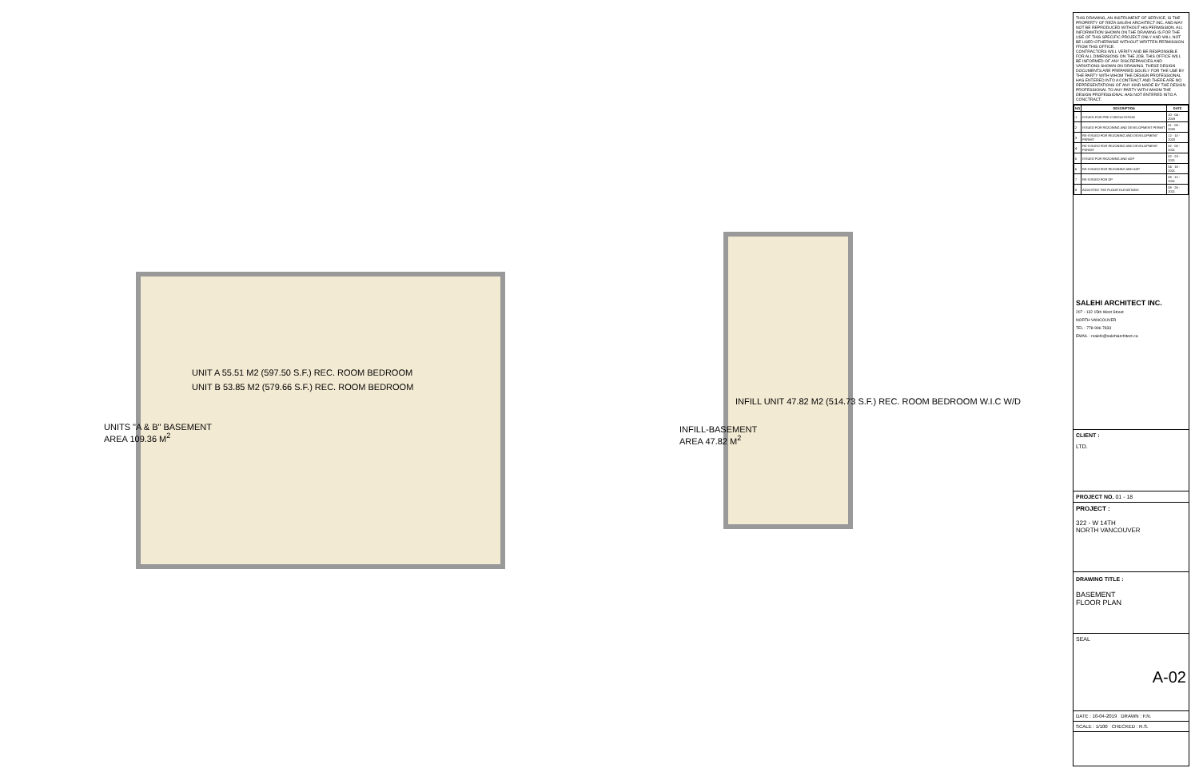UNIT A 55.51 M2 (597.50 S.F.) REC. ROOM BEDROOM
UNIT B 53.85 M2 (579.66 S.F.) REC. ROOM BEDROOM
INFILL UNIT 47.82 M2 (514.73 S.F.) REC. ROOM BEDROOM W.I.C W/D
UNITS "A & B" BASEMENT
AREA 109.36 M<sup>2</sup>
INFILL-BASEMENT
AREA 47.82 M<sup>2</sup>
THIS DRAWING, AN INSTRUMENT OF SERVICE, IS THE PROPERTY OF REZA SALEHI ARCHITECT INC. AND MAY NOT BE REPRODUCED WITHOUT HIS PERMISSION. ALL INFORMATION SHOWN ON THE DRAWING IS FOR THE USE OF THIS SPECIFIC PROJECT ONLY AND WILL NOT BE USED OTHERWISE WITHOUT WRITTEN PERMISSION FROM THIS OFFICE.
CONTRACTORS WILL VERIFY AND BE RESPONSIBLE FOR ALL DIMENSIONS ON THE JOB. THIS OFFICE WILL BE INFORMED OF ANY DISCREPANCIES AND VARIATIONS SHOWN ON DRAWING. THESE DESIGN DOCUMENTS ARE PREPARED SOLELY FOR THE USE BY THE PARTY WITH WHOM THE DESIGN PROFESSIONAL HAS ENTERED INTO A CONTRACT AND THERE ARE NO REPRESENTATIONS OF ANY KIND MADE BY THE DESIGN PROFESSIONAL TO ANY PARTY WITH WHOM THE DESIGN PROFESSIONAL HAS NOT ENTERED INTO A CONCTRACT.
| NO | DESCRIPTION | DATE |
| --- | --- | --- |
| 1 | ISSUED FOR PRE-CONSULTATION | 10 - 04 - 2019 |
| 2 | ISSUED FOR REZONING AND DEVELOPMENT PERMIT | 01 - 08 - 2020 |
| 3 | RE-ISSUED FOR REZONING AND DEVELOPMENT PERMIT | 12 - 10 - 2020 |
| 4 | RE-ISSUED FOR REZONING AND DEVELOPMENT PERMIT | 02 - 05 - 2021 |
| 5 | ISSUED FOR REZONING AND ADP | 02 - 23 - 2021 |
| 6 | RE-ISSUED FOR REZONING AND ADP | 04 - 16 - 2021 |
| 7 | RE-ISSUED FOR DP | 08 - 12 - 2021 |
| 8 | ADJUSTED THE FLOOR ELEVATIONS | 08 - 26 - 2021 |
SALEHI ARCHITECT INC.
207 - 132 15th West Street
NORTH VANCOUVER
TEL : 778-996 7833
EMAIL : rsalehi@salehiarchitect.ca
CLIENT :
LTD.
PROJECT NO. 01 - 18
PROJECT :
322 - W 14TH
NORTH VANCOUVER
DRAWING TITLE :
BASEMENT
FLOOR PLAN
SEAL A-02
DATE : 10-04-2019 DRAWN : F.N.
SCALE : 1/100 CHECKED : R.S.